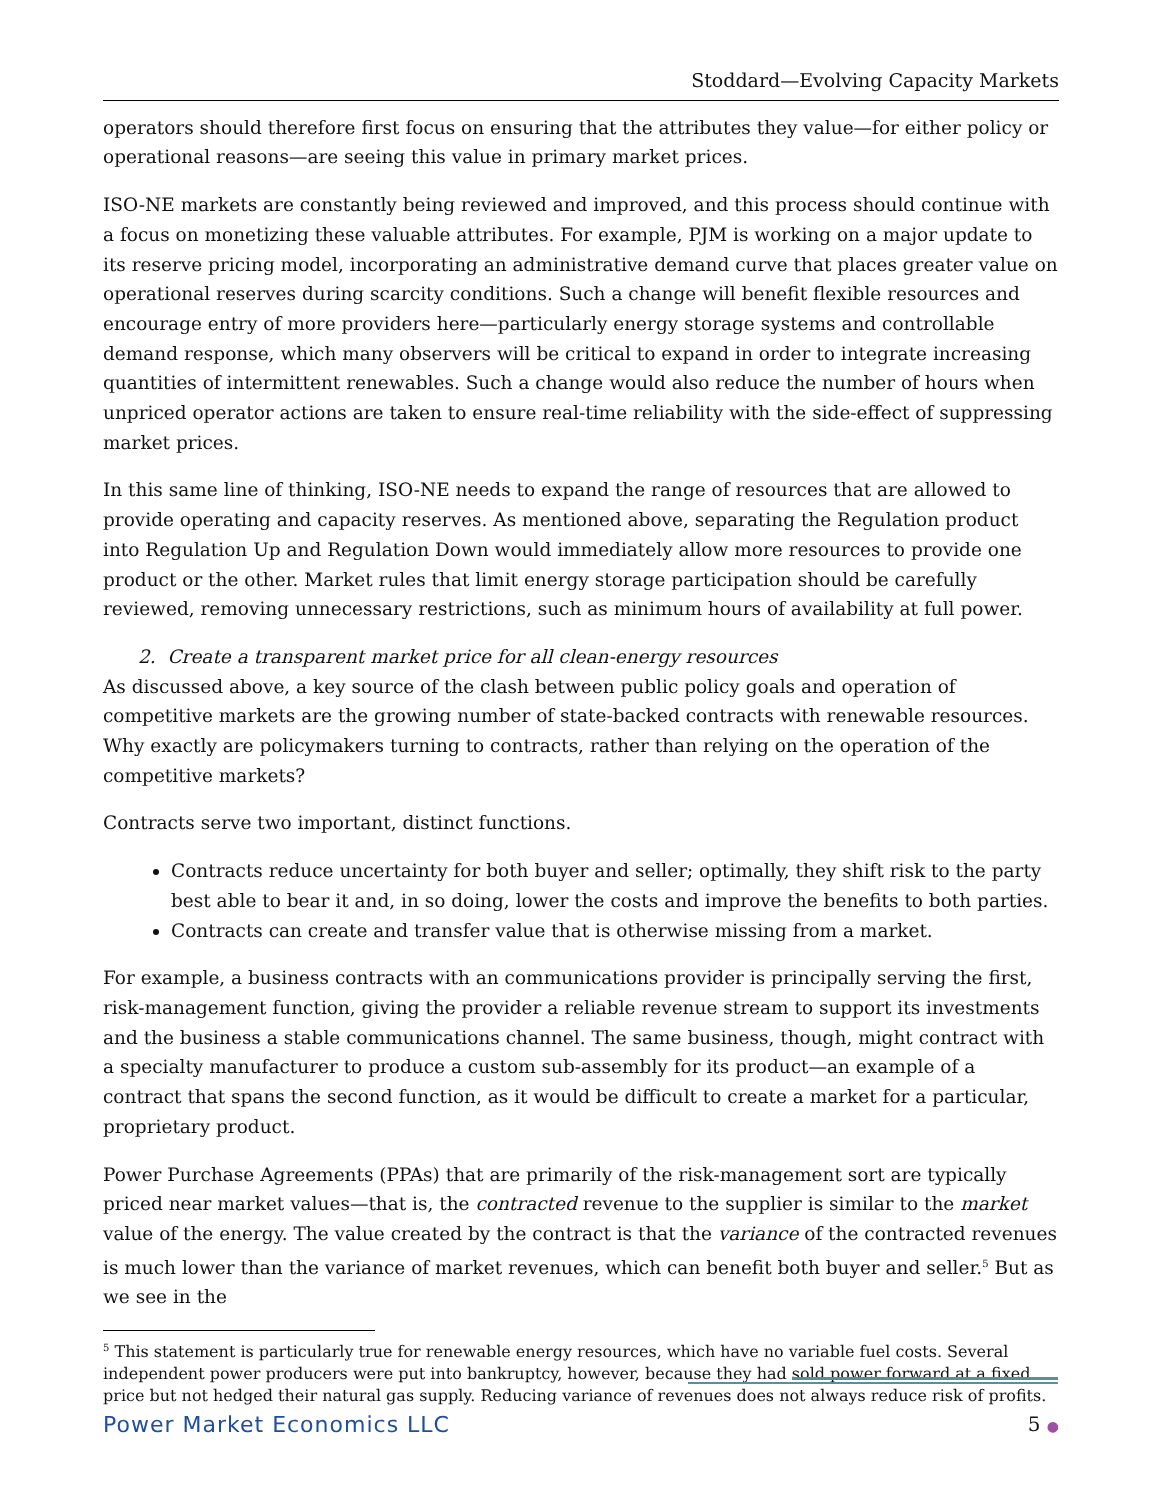Stoddard—Evolving Capacity Markets
operators should therefore first focus on ensuring that the attributes they value—for either policy or operational reasons—are seeing this value in primary market prices.
ISO-NE markets are constantly being reviewed and improved, and this process should continue with a focus on monetizing these valuable attributes. For example, PJM is working on a major update to its reserve pricing model, incorporating an administrative demand curve that places greater value on operational reserves during scarcity conditions. Such a change will benefit flexible resources and encourage entry of more providers here—particularly energy storage systems and controllable demand response, which many observers will be critical to expand in order to integrate increasing quantities of intermittent renewables. Such a change would also reduce the number of hours when unpriced operator actions are taken to ensure real-time reliability with the side-effect of suppressing market prices.
In this same line of thinking, ISO-NE needs to expand the range of resources that are allowed to provide operating and capacity reserves. As mentioned above, separating the Regulation product into Regulation Up and Regulation Down would immediately allow more resources to provide one product or the other. Market rules that limit energy storage participation should be carefully reviewed, removing unnecessary restrictions, such as minimum hours of availability at full power.
2. Create a transparent market price for all clean-energy resources
As discussed above, a key source of the clash between public policy goals and operation of competitive markets are the growing number of state-backed contracts with renewable resources. Why exactly are policymakers turning to contracts, rather than relying on the operation of the competitive markets?
Contracts serve two important, distinct functions.
Contracts reduce uncertainty for both buyer and seller; optimally, they shift risk to the party best able to bear it and, in so doing, lower the costs and improve the benefits to both parties.
Contracts can create and transfer value that is otherwise missing from a market.
For example, a business contracts with an communications provider is principally serving the first, risk-management function, giving the provider a reliable revenue stream to support its investments and the business a stable communications channel. The same business, though, might contract with a specialty manufacturer to produce a custom sub-assembly for its product—an example of a contract that spans the second function, as it would be difficult to create a market for a particular, proprietary product.
Power Purchase Agreements (PPAs) that are primarily of the risk-management sort are typically priced near market values—that is, the contracted revenue to the supplier is similar to the market value of the energy. The value created by the contract is that the variance of the contracted revenues is much lower than the variance of market revenues, which can benefit both buyer and seller.<sup>5</sup> But as we see in the
<sup>5</sup> This statement is particularly true for renewable energy resources, which have no variable fuel costs. Several independent power producers were put into bankruptcy, however, because they had sold power forward at a fixed price but not hedged their natural gas supply. Reducing variance of revenues does not always reduce risk of profits.
Power Market Economics LLC 5 ●